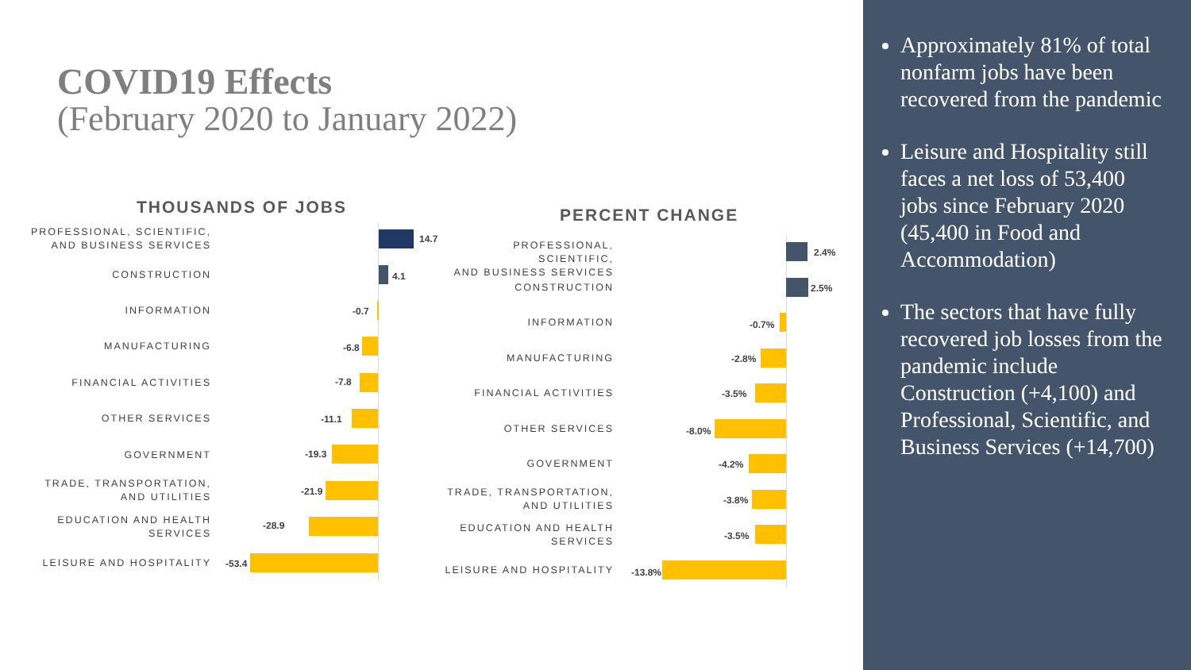COVID19 Effects
(February 2020 to January 2022)
THOUSANDS OF JOBS
PROFESSIONAL, SCIENTIFIC,
AND BUSINESS SERVICES
14.7
CONSTRUCTION 4.1
INFORMATION -0.7
MANUFACTURING -6.8
FINANCIAL ACTIVITIES -7.8
OTHER SERVICES -11.1
GOVERNMENT -19.3
TRADE, TRANSPORTATION,
AND UTILITIES
-21.9
EDUCATION AND HEALTH
SERVICES
-28.9
LEISURE AND HOSPITALITY -53.4
PERCENT CHANGE
PROFESSIONAL, SCIENTIFIC,
AND BUSINESS SERVICES
2.4%
CONSTRUCTION 2.5%
INFORMATION -0.7%
MANUFACTURING -2.8%
FINANCIAL ACTIVITIES -3.5%
OTHER SERVICES -8.0%
GOVERNMENT -4.2%
TRADE, TRANSPORTATION,
AND UTILITIES
-3.8%
EDUCATION AND HEALTH
SERVICES
-3.5%
LEISURE AND HOSPITALITY -13.8%
Approximately 81% of total nonfarm jobs have been recovered from the pandemic
Leisure and Hospitality still faces a net loss of 53,400 jobs since February 2020 (45,400 in Food and Accommodation)
The sectors that have fully recovered job losses from the pandemic include Construction (+4,100) and Professional, Scientific, and Business Services (+14,700)